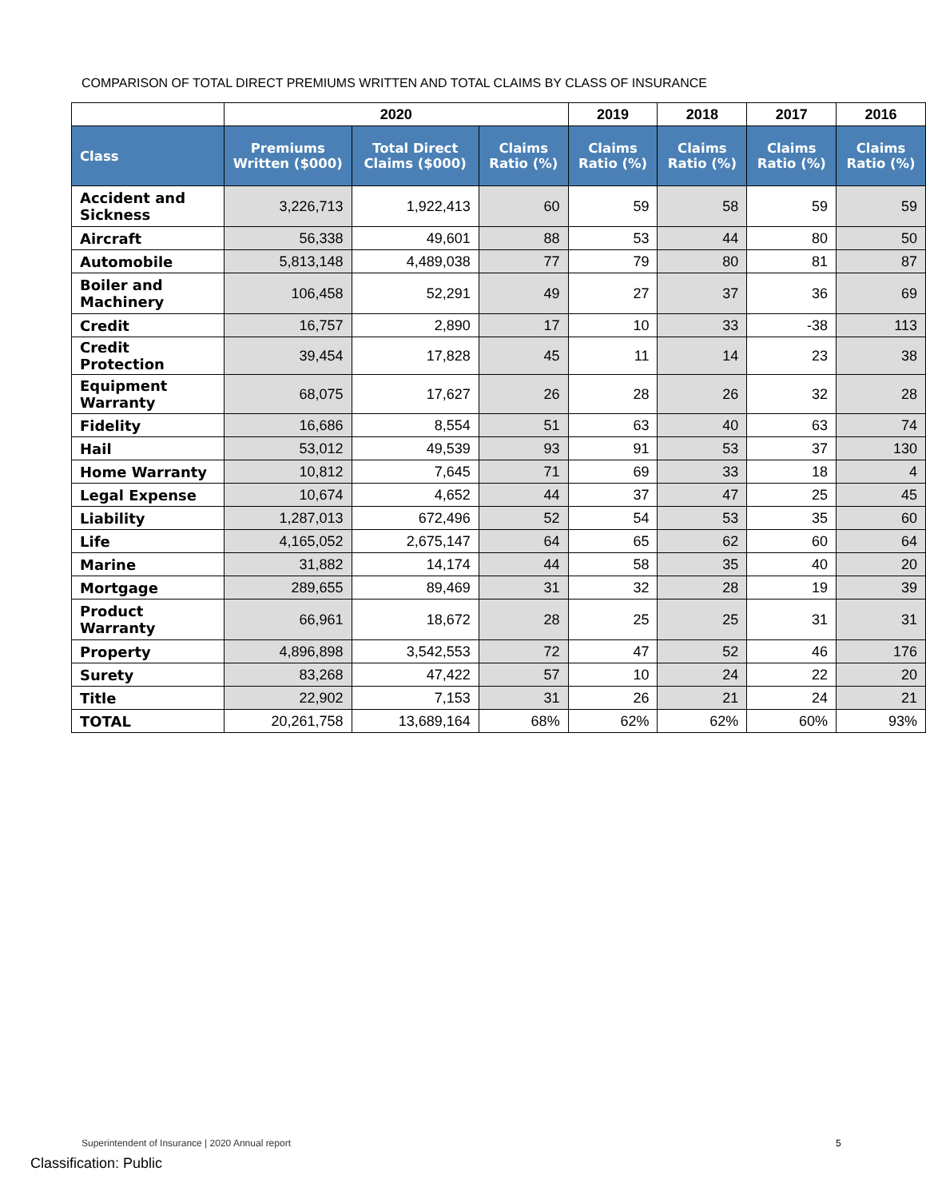COMPARISON OF TOTAL DIRECT PREMIUMS WRITTEN AND TOTAL CLAIMS BY CLASS OF INSURANCE
| | 2020 | | | 2019 | 2018 | 2017 | 2016 |
| --- | --- | --- | --- | --- | --- | --- | --- |
| Class | Premiums Written ($000) | Total Direct Claims ($000) | Claims Ratio (%) | Claims Ratio (%) | Claims Ratio (%) | Claims Ratio (%) | Claims Ratio (%) |
| Accident and Sickness | 3,226,713 | 1,922,413 | 60 | 59 | 58 | 59 | 59 |
| Aircraft | 56,338 | 49,601 | 88 | 53 | 44 | 80 | 50 |
| Automobile | 5,813,148 | 4,489,038 | 77 | 79 | 80 | 81 | 87 |
| Boiler and Machinery | 106,458 | 52,291 | 49 | 27 | 37 | 36 | 69 |
| Credit | 16,757 | 2,890 | 17 | 10 | 33 | -38 | 113 |
| Credit Protection | 39,454 | 17,828 | 45 | 11 | 14 | 23 | 38 |
| Equipment Warranty | 68,075 | 17,627 | 26 | 28 | 26 | 32 | 28 |
| Fidelity | 16,686 | 8,554 | 51 | 63 | 40 | 63 | 74 |
| Hail | 53,012 | 49,539 | 93 | 91 | 53 | 37 | 130 |
| Home Warranty | 10,812 | 7,645 | 71 | 69 | 33 | 18 | 4 |
| Legal Expense | 10,674 | 4,652 | 44 | 37 | 47 | 25 | 45 |
| Liability | 1,287,013 | 672,496 | 52 | 54 | 53 | 35 | 60 |
| Life | 4,165,052 | 2,675,147 | 64 | 65 | 62 | 60 | 64 |
| Marine | 31,882 | 14,174 | 44 | 58 | 35 | 40 | 20 |
| Mortgage | 289,655 | 89,469 | 31 | 32 | 28 | 19 | 39 |
| Product Warranty | 66,961 | 18,672 | 28 | 25 | 25 | 31 | 31 |
| Property | 4,896,898 | 3,542,553 | 72 | 47 | 52 | 46 | 176 |
| Surety | 83,268 | 47,422 | 57 | 10 | 24 | 22 | 20 |
| Title | 22,902 | 7,153 | 31 | 26 | 21 | 24 | 21 |
| TOTAL | 20,261,758 | 13,689,164 | 68% | 62% | 62% | 60% | 93% |
Superintendent of Insurance | 2020 Annual report
5
Classification: Public